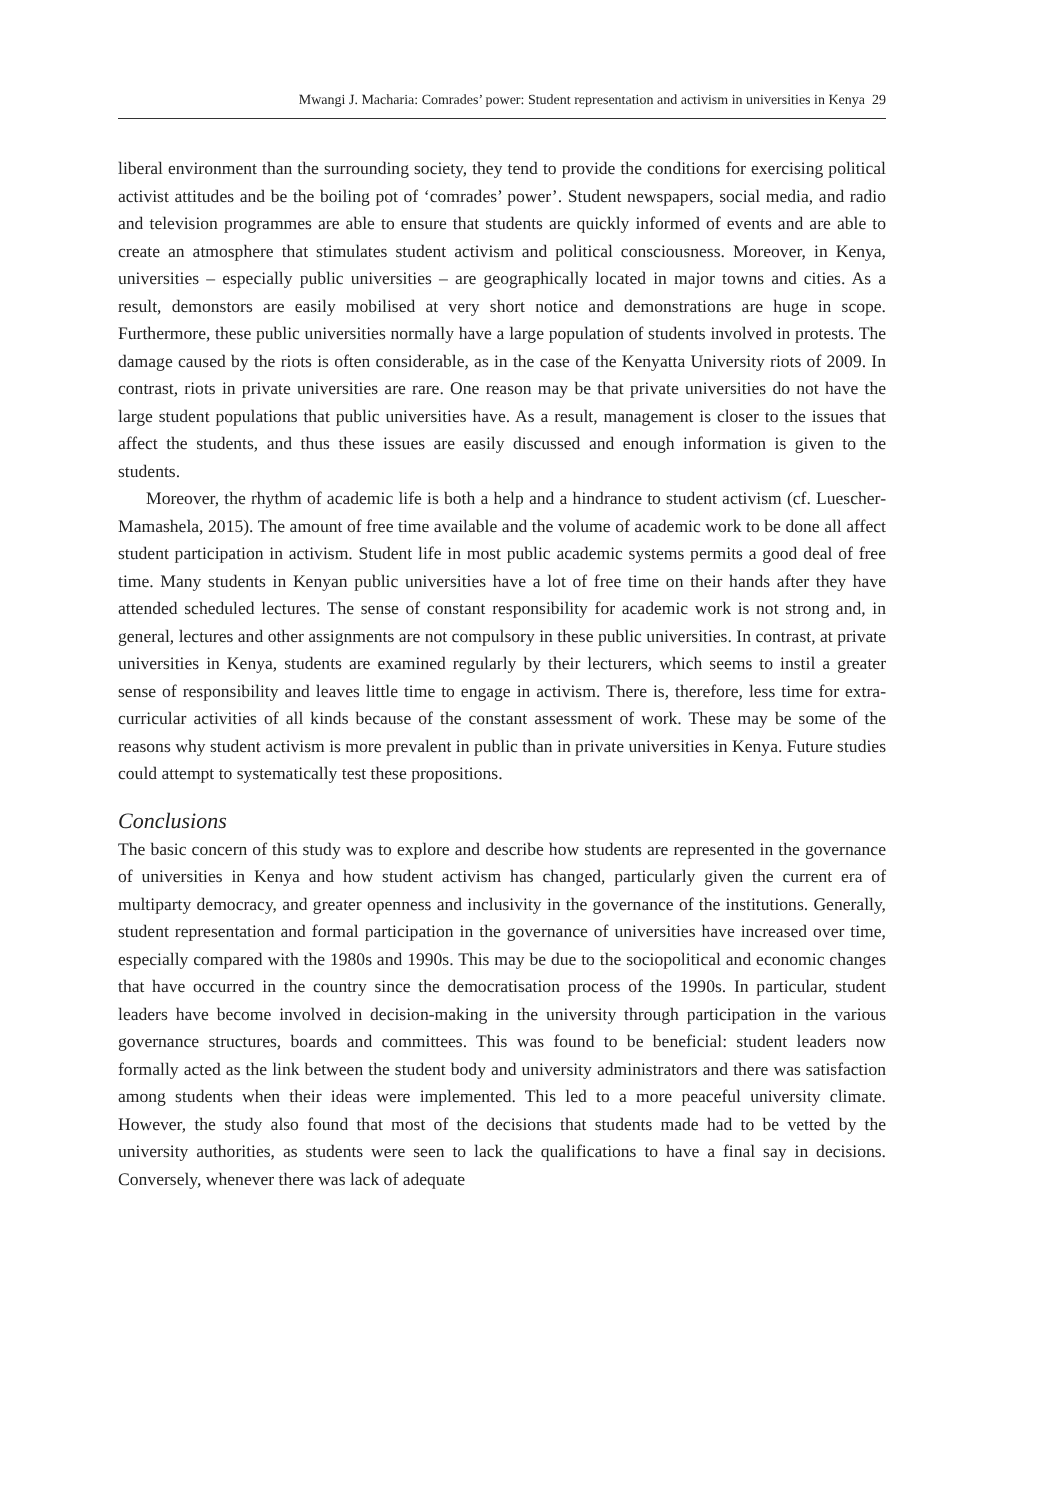Mwangi J. Macharia: Comrades’ power: Student representation and activism in universities in Kenya 29
liberal environment than the surrounding society, they tend to provide the conditions for exercising political activist attitudes and be the boiling pot of ‘comrades’ power’. Student newspapers, social media, and radio and television programmes are able to ensure that students are quickly informed of events and are able to create an atmosphere that stimulates student activism and political consciousness. Moreover, in Kenya, universities – especially public universities – are geographically located in major towns and cities. As a result, demonstors are easily mobilised at very short notice and demonstrations are huge in scope. Furthermore, these public universities normally have a large population of students involved in protests. The damage caused by the riots is often considerable, as in the case of the Kenyatta University riots of 2009. In contrast, riots in private universities are rare. One reason may be that private universities do not have the large student populations that public universities have. As a result, management is closer to the issues that affect the students, and thus these issues are easily discussed and enough information is given to the students.
Moreover, the rhythm of academic life is both a help and a hindrance to student activism (cf. Luescher-Mamashela, 2015). The amount of free time available and the volume of academic work to be done all affect student participation in activism. Student life in most public academic systems permits a good deal of free time. Many students in Kenyan public universities have a lot of free time on their hands after they have attended scheduled lectures. The sense of constant responsibility for academic work is not strong and, in general, lectures and other assignments are not compulsory in these public universities. In contrast, at private universities in Kenya, students are examined regularly by their lecturers, which seems to instil a greater sense of responsibility and leaves little time to engage in activism. There is, therefore, less time for extra-curricular activities of all kinds because of the constant assessment of work. These may be some of the reasons why student activism is more prevalent in public than in private universities in Kenya. Future studies could attempt to systematically test these propositions.
Conclusions
The basic concern of this study was to explore and describe how students are represented in the governance of universities in Kenya and how student activism has changed, particularly given the current era of multiparty democracy, and greater openness and inclusivity in the governance of the institutions. Generally, student representation and formal participation in the governance of universities have increased over time, especially compared with the 1980s and 1990s. This may be due to the sociopolitical and economic changes that have occurred in the country since the democratisation process of the 1990s. In particular, student leaders have become involved in decision-making in the university through participation in the various governance structures, boards and committees. This was found to be beneficial: student leaders now formally acted as the link between the student body and university administrators and there was satisfaction among students when their ideas were implemented. This led to a more peaceful university climate. However, the study also found that most of the decisions that students made had to be vetted by the university authorities, as students were seen to lack the qualifications to have a final say in decisions. Conversely, whenever there was lack of adequate